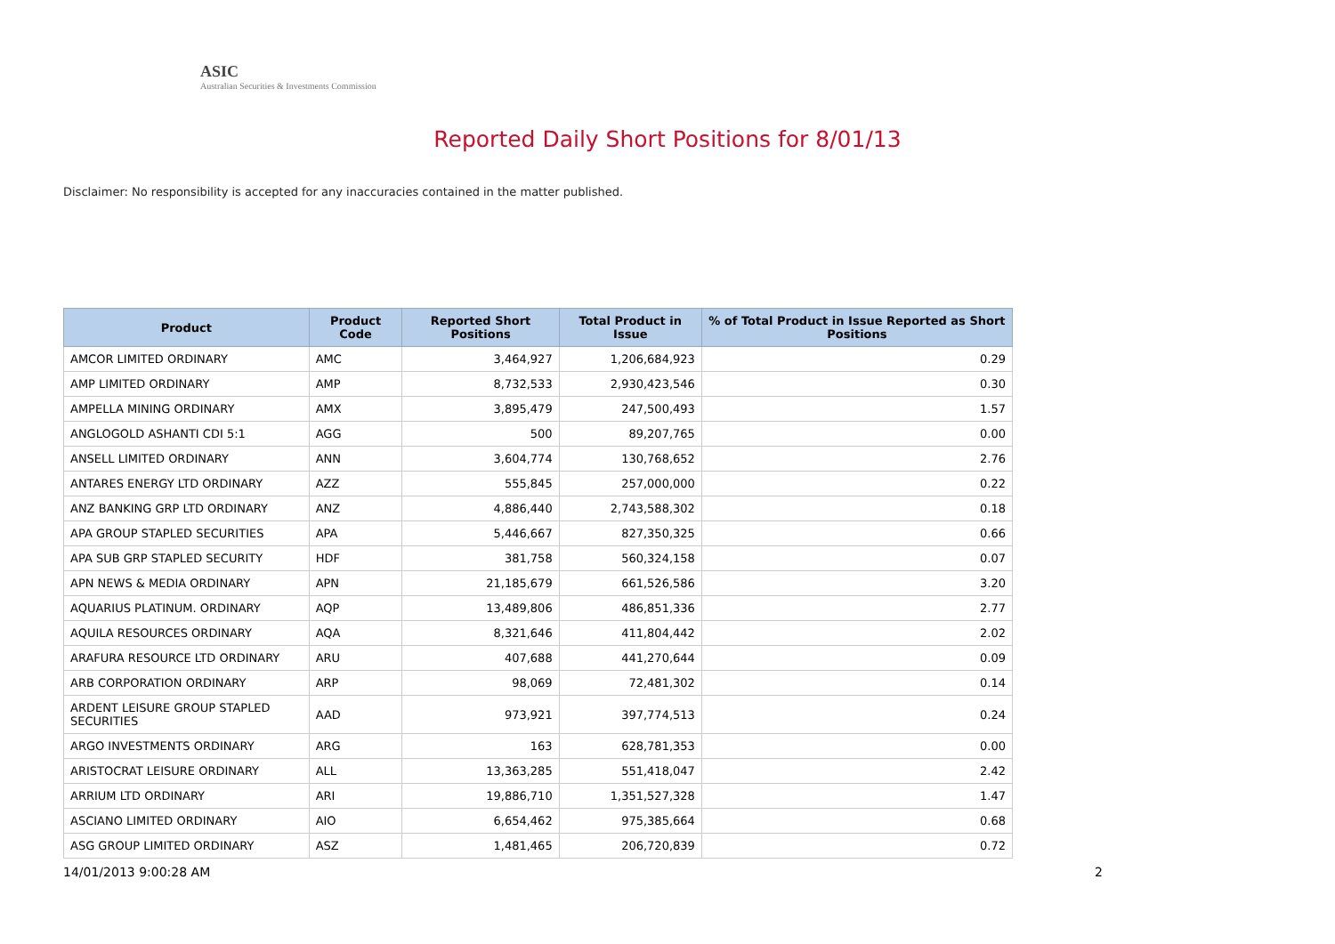ASIC
Australian Securities & Investments Commission
Reported Daily Short Positions for 8/01/13
Disclaimer: No responsibility is accepted for any inaccuracies contained in the matter published.
| Product | Product Code | Reported Short Positions | Total Product in Issue | % of Total Product in Issue Reported as Short Positions |
| --- | --- | --- | --- | --- |
| AMCOR LIMITED ORDINARY | AMC | 3,464,927 | 1,206,684,923 | 0.29 |
| AMP LIMITED ORDINARY | AMP | 8,732,533 | 2,930,423,546 | 0.30 |
| AMPELLA MINING ORDINARY | AMX | 3,895,479 | 247,500,493 | 1.57 |
| ANGLOGOLD ASHANTI CDI 5:1 | AGG | 500 | 89,207,765 | 0.00 |
| ANSELL LIMITED ORDINARY | ANN | 3,604,774 | 130,768,652 | 2.76 |
| ANTARES ENERGY LTD ORDINARY | AZZ | 555,845 | 257,000,000 | 0.22 |
| ANZ BANKING GRP LTD ORDINARY | ANZ | 4,886,440 | 2,743,588,302 | 0.18 |
| APA GROUP STAPLED SECURITIES | APA | 5,446,667 | 827,350,325 | 0.66 |
| APA SUB GRP STAPLED SECURITY | HDF | 381,758 | 560,324,158 | 0.07 |
| APN NEWS & MEDIA ORDINARY | APN | 21,185,679 | 661,526,586 | 3.20 |
| AQUARIUS PLATINUM. ORDINARY | AQP | 13,489,806 | 486,851,336 | 2.77 |
| AQUILA RESOURCES ORDINARY | AQA | 8,321,646 | 411,804,442 | 2.02 |
| ARAFURA RESOURCE LTD ORDINARY | ARU | 407,688 | 441,270,644 | 0.09 |
| ARB CORPORATION ORDINARY | ARP | 98,069 | 72,481,302 | 0.14 |
| ARDENT LEISURE GROUP STAPLED SECURITIES | AAD | 973,921 | 397,774,513 | 0.24 |
| ARGO INVESTMENTS ORDINARY | ARG | 163 | 628,781,353 | 0.00 |
| ARISTOCRAT LEISURE ORDINARY | ALL | 13,363,285 | 551,418,047 | 2.42 |
| ARRIUM LTD ORDINARY | ARI | 19,886,710 | 1,351,527,328 | 1.47 |
| ASCIANO LIMITED ORDINARY | AIO | 6,654,462 | 975,385,664 | 0.68 |
| ASG GROUP LIMITED ORDINARY | ASZ | 1,481,465 | 206,720,839 | 0.72 |
14/01/2013 9:00:28 AM 2